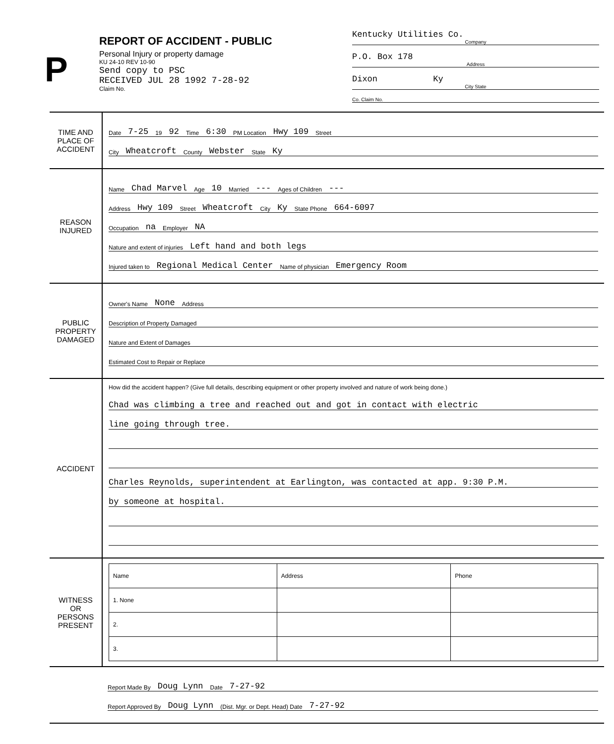P
REPORT OF ACCIDENT - PUBLIC
Personal Injury or property damage
KU 24-10 REV 10-90
Send copy to PSC
RECEIVED JUL 28 1992 7-28-92
Claim No.
Kentucky Utilities Co.
Company
P.O. Box 178
Address
Dixon Ky
City State
Co. Claim No.
TIME AND
PLACE OF
ACCIDENT
Date 7-25 19 92 Time 6:30 PM Location Hwy 109 Street
City Wheatcroft County Webster State Ky
REASON
INJURED
Name Chad Marvel Age 10 Married --- Ages of Children ---
Address Hwy 109 Street Wheatcroft City Ky State Phone 664-6097
Occupation na Employer NA
Nature and extent of injuries Left hand and both legs
Injured taken to Regional Medical Center Name of physician Emergency Room
PUBLIC
PROPERTY
DAMAGED
Owner's Name None Address
Description of Property Damaged
Nature and Extent of Damages
Estimated Cost to Repair or Replace
ACCIDENT
How did the accident happen? (Give full details, describing equipment or other property involved and nature of work being done.)
Chad was climbing a tree and reached out and got in contact with electric
line going through tree.
Charles Reynolds, superintendent at Earlington, was contacted at app. 9:30 P.M.
by someone at hospital.
WITNESS
OR
PERSONS
PRESENT
| Name | Address | Phone |
| --- | --- | --- |
| 1. None | | |
| 2. | | |
| 3. | | |
Report Made By Doug Lynn Date 7-27-92
Report Approved By Doug Lynn (Dist. Mgr. or Dept. Head) Date 7-27-92